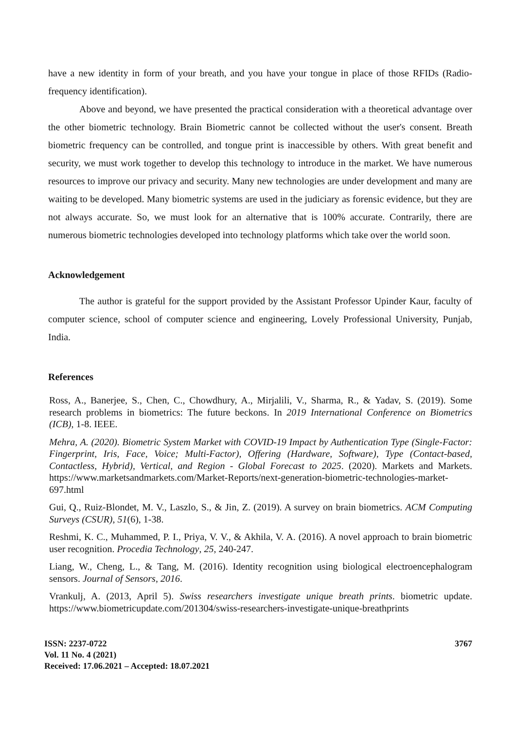have a new identity in form of your breath, and you have your tongue in place of those RFIDs (Radio-frequency identification).
Above and beyond, we have presented the practical consideration with a theoretical advantage over the other biometric technology. Brain Biometric cannot be collected without the user's consent. Breath biometric frequency can be controlled, and tongue print is inaccessible by others. With great benefit and security, we must work together to develop this technology to introduce in the market. We have numerous resources to improve our privacy and security. Many new technologies are under development and many are waiting to be developed. Many biometric systems are used in the judiciary as forensic evidence, but they are not always accurate. So, we must look for an alternative that is 100% accurate. Contrarily, there are numerous biometric technologies developed into technology platforms which take over the world soon.
Acknowledgement
The author is grateful for the support provided by the Assistant Professor Upinder Kaur, faculty of computer science, school of computer science and engineering, Lovely Professional University, Punjab, India.
References
Ross, A., Banerjee, S., Chen, C., Chowdhury, A., Mirjalili, V., Sharma, R., & Yadav, S. (2019). Some research problems in biometrics: The future beckons. In 2019 International Conference on Biometrics (ICB), 1-8. IEEE.
Mehra, A. (2020). Biometric System Market with COVID-19 Impact by Authentication Type (Single-Factor: Fingerprint, Iris, Face, Voice; Multi-Factor), Offering (Hardware, Software), Type (Contact-based, Contactless, Hybrid), Vertical, and Region - Global Forecast to 2025. (2020). Markets and Markets. https://www.marketsandmarkets.com/Market-Reports/next-generation-biometric-technologies-market-697.html
Gui, Q., Ruiz-Blondet, M. V., Laszlo, S., & Jin, Z. (2019). A survey on brain biometrics. ACM Computing Surveys (CSUR), 51(6), 1-38.
Reshmi, K. C., Muhammed, P. I., Priya, V. V., & Akhila, V. A. (2016). A novel approach to brain biometric user recognition. Procedia Technology, 25, 240-247.
Liang, W., Cheng, L., & Tang, M. (2016). Identity recognition using biological electroencephalogram sensors. Journal of Sensors, 2016.
Vrankulj, A. (2013, April 5). Swiss researchers investigate unique breath prints. biometric update. https://www.biometricupdate.com/201304/swiss-researchers-investigate-unique-breathprints
ISSN: 2237-0722
Vol. 11 No. 4 (2021)
Received: 17.06.2021 – Accepted: 18.07.2021
3767